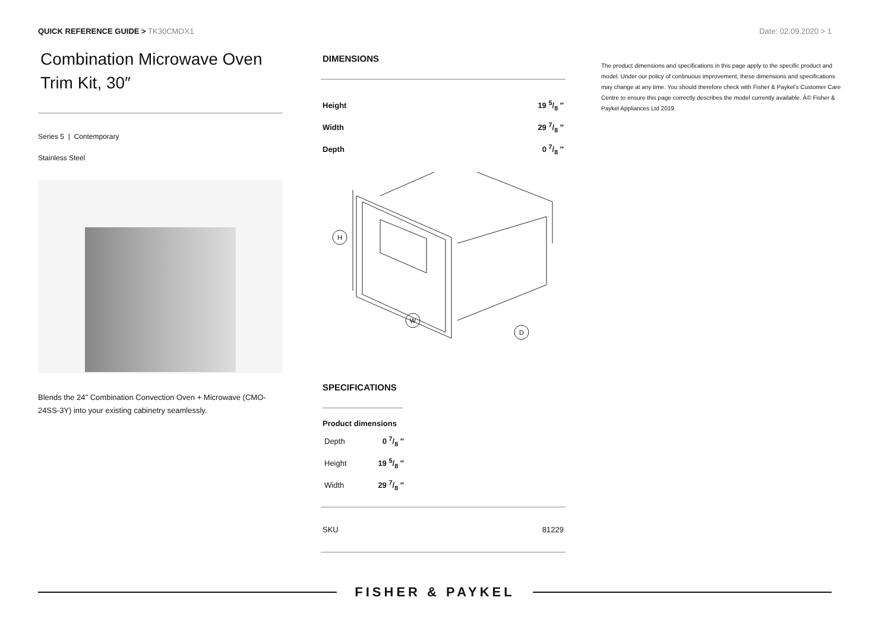QUICK REFERENCE GUIDE > TK30CMOX1
Date: 02.09.2020 > 1
Combination Microwave Oven Trim Kit, 30″
Series 5 | Contemporary
Stainless Steel
Blends the 24″ Combination Convection Oven + Microwave (CMO-24SS-3Y) into your existing cabinetry seamlessly.
DIMENSIONS
| Height | 19 5/8 ″ |
| Width | 29 7/8 ″ |
| Depth | 0 7/8 ″ |
H
W
D
SPECIFICATIONS
Product dimensions
| Depth | 0 7/8 ″ |
| Height | 19 5/8 ″ |
| Width | 29 7/8 ″ |
| SKU | 81229 |
The product dimensions and specifications in this page apply to the specific product and model. Under our policy of continuous improvement, these dimensions and specifications may change at any time. You should therefore check with Fisher & Paykel's Customer Care Centre to ensure this page correctly describes the model currently available. Â© Fisher & Paykel Appliances Ltd 2019.
FISHER & PAYKEL